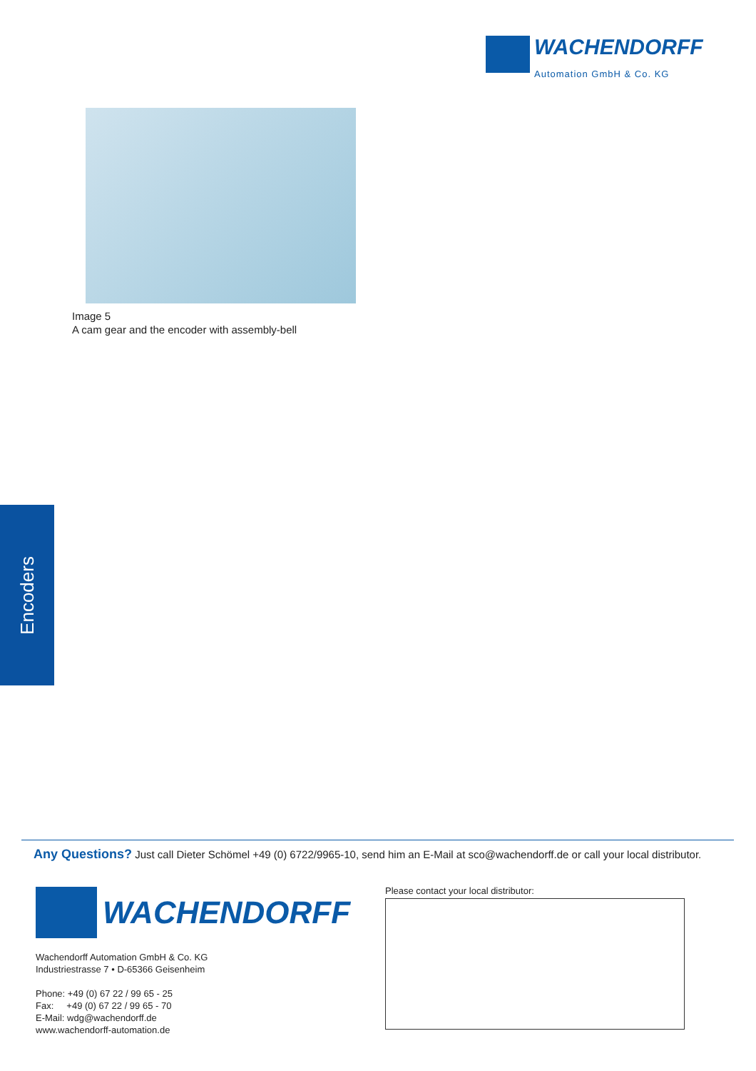WACHENDORFF
Automation GmbH & Co. KG
Image 5
A cam gear and the encoder with assembly-bell
Encoders
Any Questions? Just call Dieter Schömel +49 (0) 6722/9965-10, send him an E-Mail at sco@wachendorff.de or call your local distributor.
WACHENDORFF
Wachendorff Automation GmbH & Co. KG
Industriestrasse 7 • D-65366 Geisenheim
Phone: +49 (0) 67 22 / 99 65 - 25
Fax: +49 (0) 67 22 / 99 65 - 70
E-Mail: wdg@wachendorff.de
www.wachendorff-automation.de
Please contact your local distributor: